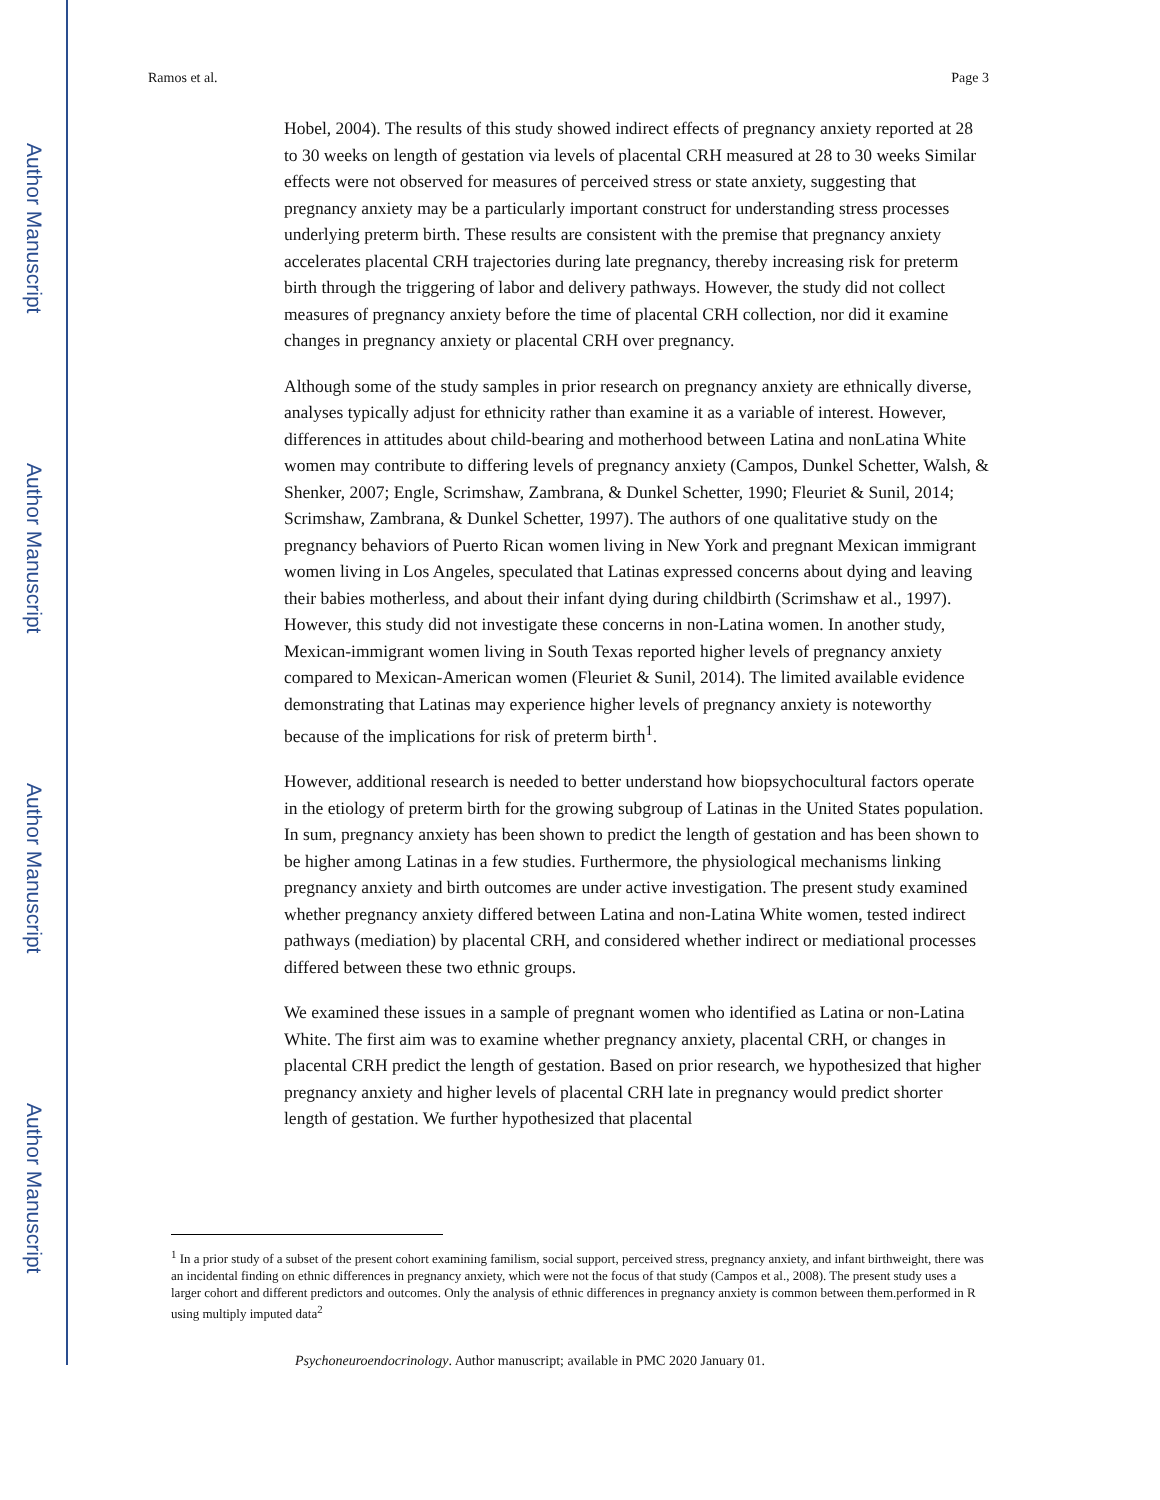Author Manuscript
Author Manuscript
Author Manuscript
Author Manuscript
Ramos et al. Page 3
Hobel, 2004). The results of this study showed indirect effects of pregnancy anxiety reported at 28 to 30 weeks on length of gestation via levels of placental CRH measured at 28 to 30 weeks Similar effects were not observed for measures of perceived stress or state anxiety, suggesting that pregnancy anxiety may be a particularly important construct for understanding stress processes underlying preterm birth. These results are consistent with the premise that pregnancy anxiety accelerates placental CRH trajectories during late pregnancy, thereby increasing risk for preterm birth through the triggering of labor and delivery pathways. However, the study did not collect measures of pregnancy anxiety before the time of placental CRH collection, nor did it examine changes in pregnancy anxiety or placental CRH over pregnancy.
Although some of the study samples in prior research on pregnancy anxiety are ethnically diverse, analyses typically adjust for ethnicity rather than examine it as a variable of interest. However, differences in attitudes about child-bearing and motherhood between Latina and nonLatina White women may contribute to differing levels of pregnancy anxiety (Campos, Dunkel Schetter, Walsh, & Shenker, 2007; Engle, Scrimshaw, Zambrana, & Dunkel Schetter, 1990; Fleuriet & Sunil, 2014; Scrimshaw, Zambrana, & Dunkel Schetter, 1997). The authors of one qualitative study on the pregnancy behaviors of Puerto Rican women living in New York and pregnant Mexican immigrant women living in Los Angeles, speculated that Latinas expressed concerns about dying and leaving their babies motherless, and about their infant dying during childbirth (Scrimshaw et al., 1997). However, this study did not investigate these concerns in non-Latina women. In another study, Mexican-immigrant women living in South Texas reported higher levels of pregnancy anxiety compared to Mexican-American women (Fleuriet & Sunil, 2014). The limited available evidence demonstrating that Latinas may experience higher levels of pregnancy anxiety is noteworthy because of the implications for risk of preterm birth<sup>1</sup>.
However, additional research is needed to better understand how biopsychocultural factors operate in the etiology of preterm birth for the growing subgroup of Latinas in the United States population. In sum, pregnancy anxiety has been shown to predict the length of gestation and has been shown to be higher among Latinas in a few studies. Furthermore, the physiological mechanisms linking pregnancy anxiety and birth outcomes are under active investigation. The present study examined whether pregnancy anxiety differed between Latina and non-Latina White women, tested indirect pathways (mediation) by placental CRH, and considered whether indirect or mediational processes differed between these two ethnic groups.
We examined these issues in a sample of pregnant women who identified as Latina or non-Latina White. The first aim was to examine whether pregnancy anxiety, placental CRH, or changes in placental CRH predict the length of gestation. Based on prior research, we hypothesized that higher pregnancy anxiety and higher levels of placental CRH late in pregnancy would predict shorter length of gestation. We further hypothesized that placental
<sup>1</sup> In a prior study of a subset of the present cohort examining familism, social support, perceived stress, pregnancy anxiety, and infant birthweight, there was an incidental finding on ethnic differences in pregnancy anxiety, which were not the focus of that study (Campos et al., 2008). The present study uses a larger cohort and different predictors and outcomes. Only the analysis of ethnic differences in pregnancy anxiety is common between them.performed in R using multiply imputed data<sup>2</sup>
Psychoneuroendocrinology. Author manuscript; available in PMC 2020 January 01.